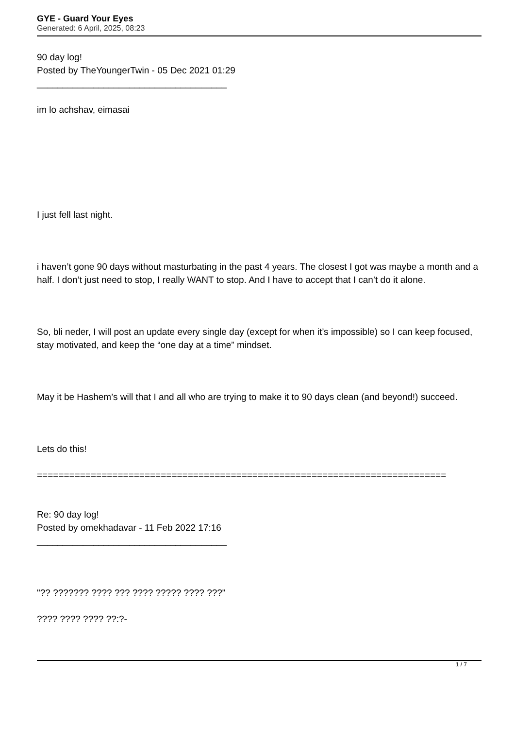GYE - Guard Your Eyes
Generated: 6 April, 2025, 08:23
90 day log!
Posted by TheYoungerTwin - 05 Dec 2021 01:29
_____________________________________
im lo achshav, eimasai
I just fell last night.
i haven’t gone 90 days without masturbating in the past 4 years. The closest I got was maybe a month and a half. I don’t just need to stop, I really WANT to stop. And I have to accept that I can’t do it alone.
So, bli neder, I will post an update every single day (except for when it’s impossible) so I can keep focused, stay motivated, and keep the “one day at a time” mindset.
May it be Hashem’s will that I and all who are trying to make it to 90 days clean (and beyond!) succeed.
Lets do this!
============================================================================
Re: 90 day log!
Posted by omekhadavar - 11 Feb 2022 17:16
_____________________________________
"?? ??????? ???? ??? ???? ????? ???? ???"
???? ???? ???? ??:?-
1 / 7